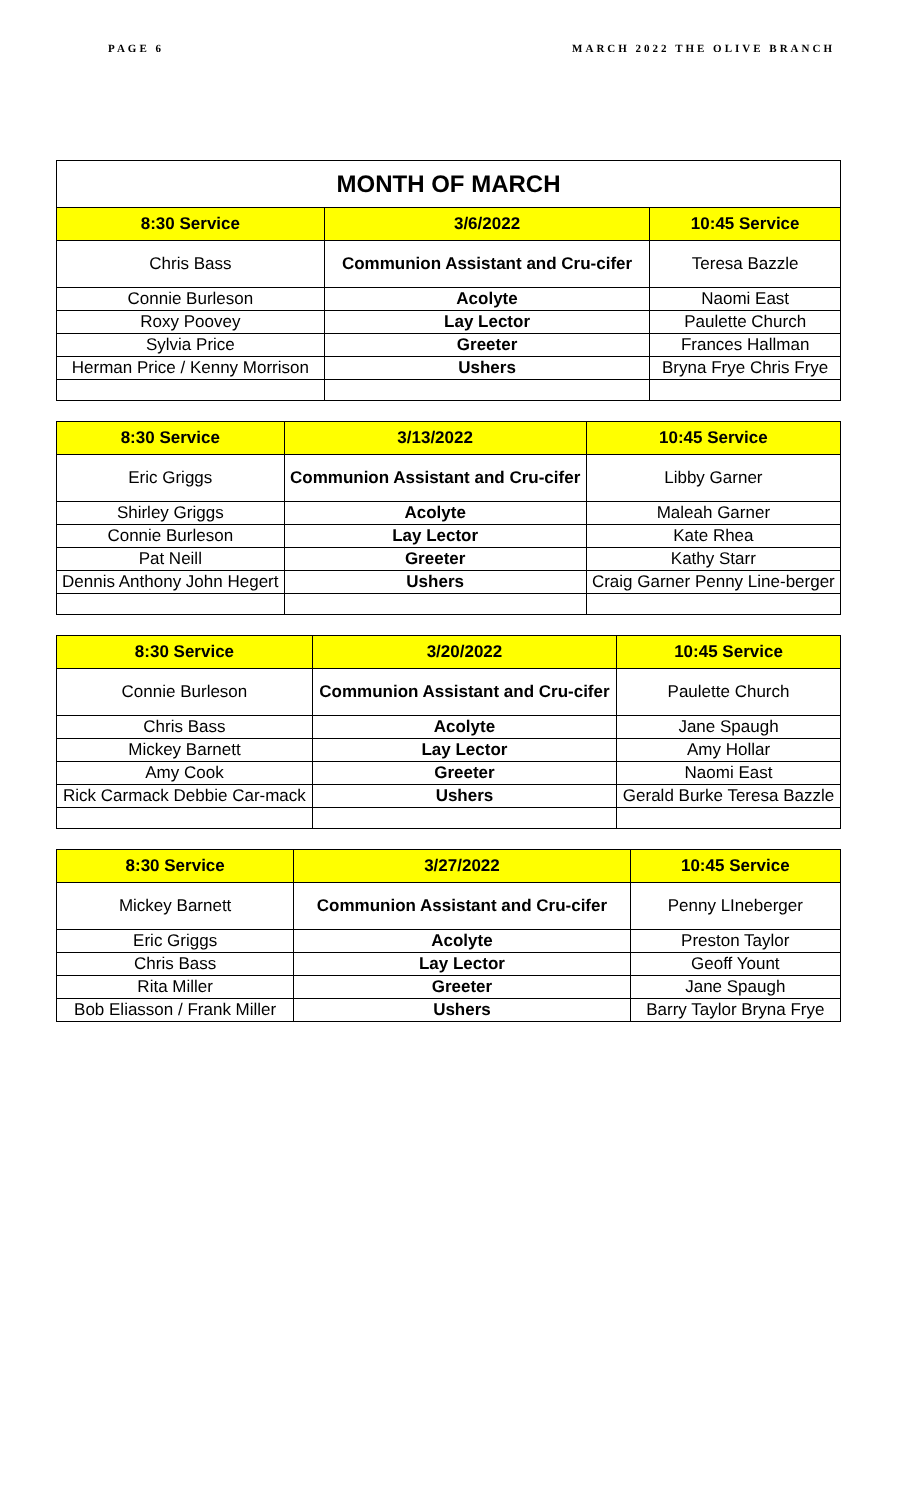PAGE 6 MARCH 2022 THE OLIVE BRANCH
| MONTH OF MARCH | | |
| 8:30 Service | 3/6/2022 | 10:45 Service |
| Chris Bass | Communion Assistant and Cru-cifer | Teresa Bazzle |
| Connie Burleson | Acolyte | Naomi East |
| Roxy Poovey | Lay Lector | Paulette Church |
| Sylvia Price | Greeter | Frances Hallman |
| Herman Price / Kenny Morrison | Ushers | Bryna Frye Chris Frye |
| 8:30 Service | 3/13/2022 | 10:45 Service |
| --- | --- | --- |
| Eric Griggs | Communion Assistant and Cru-cifer | Libby Garner |
| Shirley Griggs | Acolyte | Maleah Garner |
| Connie Burleson | Lay Lector | Kate Rhea |
| Pat Neill | Greeter | Kathy Starr |
| Dennis Anthony John Hegert | Ushers | Craig Garner Penny Line-berger |
| 8:30 Service | 3/20/2022 | 10:45 Service |
| --- | --- | --- |
| Connie Burleson | Communion Assistant and Cru-cifer | Paulette Church |
| Chris Bass | Acolyte | Jane Spaugh |
| Mickey Barnett | Lay Lector | Amy Hollar |
| Amy Cook | Greeter | Naomi East |
| Rick Carmack Debbie Car-mack | Ushers | Gerald Burke Teresa Bazzle |
| 8:30 Service | 3/27/2022 | 10:45 Service |
| --- | --- | --- |
| Mickey Barnett | Communion Assistant and Cru-cifer | Penny LIneberger |
| Eric Griggs | Acolyte | Preston Taylor |
| Chris Bass | Lay Lector | Geoff Yount |
| Rita Miller | Greeter | Jane Spaugh |
| Bob Eliasson / Frank Miller | Ushers | Barry Taylor Bryna Frye |